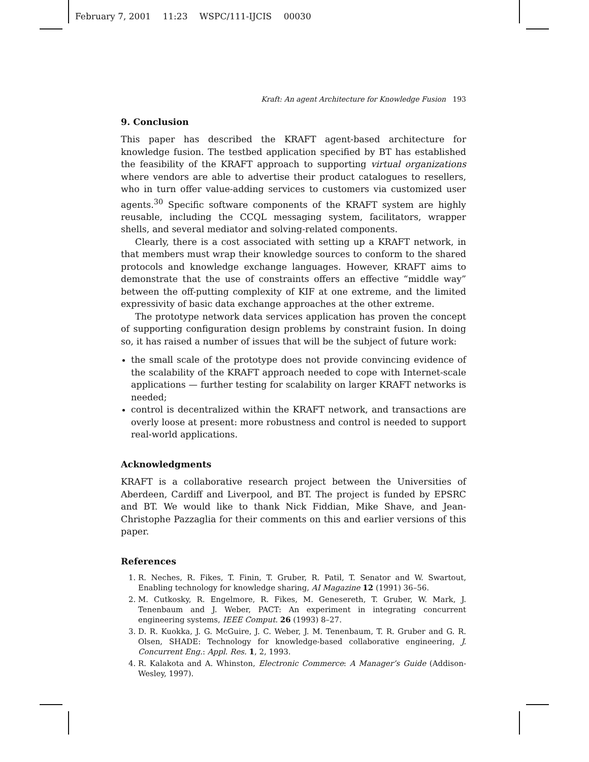February 7, 2001 11:23 WSPC/111-IJCIS 00030
Kraft: An agent Architecture for Knowledge Fusion 193
9. Conclusion
This paper has described the KRAFT agent-based architecture for knowledge fusion. The testbed application specified by BT has established the feasibility of the KRAFT approach to supporting virtual organizations where vendors are able to advertise their product catalogues to resellers, who in turn offer value-adding services to customers via customized user agents.<sup>30</sup> Specific software components of the KRAFT system are highly reusable, including the CCQL messaging system, facilitators, wrapper shells, and several mediator and solving-related components.
Clearly, there is a cost associated with setting up a KRAFT network, in that members must wrap their knowledge sources to conform to the shared protocols and knowledge exchange languages. However, KRAFT aims to demonstrate that the use of constraints offers an effective “middle way” between the off-putting complexity of KIF at one extreme, and the limited expressivity of basic data exchange approaches at the other extreme.
The prototype network data services application has proven the concept of supporting configuration design problems by constraint fusion. In doing so, it has raised a number of issues that will be the subject of future work:
the small scale of the prototype does not provide convincing evidence of the scalability of the KRAFT approach needed to cope with Internet-scale applications — further testing for scalability on larger KRAFT networks is needed;
control is decentralized within the KRAFT network, and transactions are overly loose at present: more robustness and control is needed to support real-world applications.
Acknowledgments
KRAFT is a collaborative research project between the Universities of Aberdeen, Cardiff and Liverpool, and BT. The project is funded by EPSRC and BT. We would like to thank Nick Fiddian, Mike Shave, and Jean-Christophe Pazzaglia for their comments on this and earlier versions of this paper.
References
1. R. Neches, R. Fikes, T. Finin, T. Gruber, R. Patil, T. Senator and W. Swartout, Enabling technology for knowledge sharing, AI Magazine 12 (1991) 36–56.
2. M. Cutkosky, R. Engelmore, R. Fikes, M. Genesereth, T. Gruber, W. Mark, J. Tenenbaum and J. Weber, PACT: An experiment in integrating concurrent engineering systems, IEEE Comput. 26 (1993) 8–27.
3. D. R. Kuokka, J. G. McGuire, J. C. Weber, J. M. Tenenbaum, T. R. Gruber and G. R. Olsen, SHADE: Technology for knowledge-based collaborative engineering, J. Concurrent Eng.: Appl. Res. 1, 2, 1993.
4. R. Kalakota and A. Whinston, Electronic Commerce: A Manager’s Guide (Addison-Wesley, 1997).